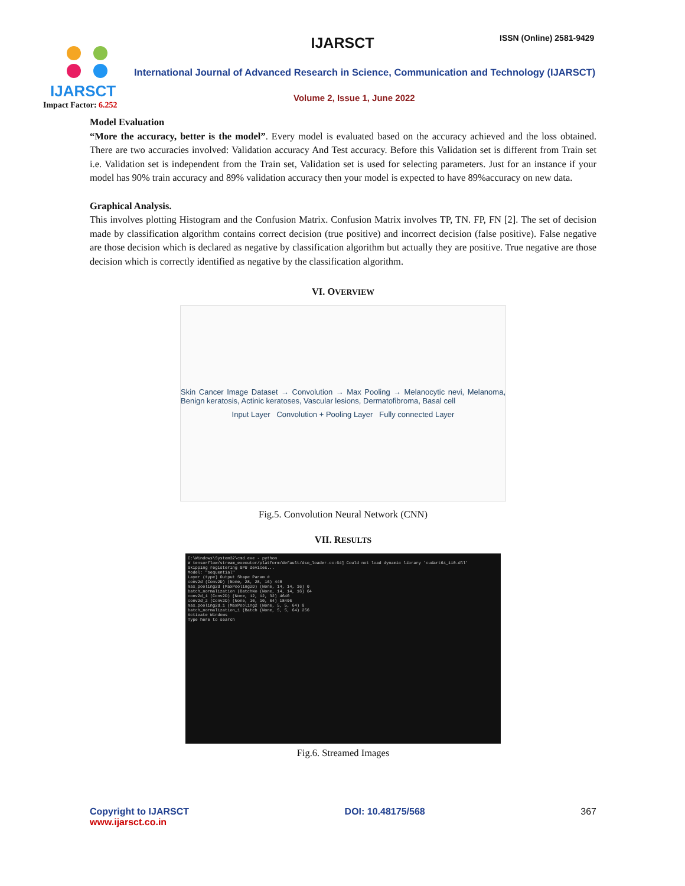IJARSCT
IJARSCT ISSN (Online) 2581-9429
International Journal of Advanced Research in Science, Communication and Technology (IJARSCT)
Volume 2, Issue 1, June 2022
Impact Factor: 6.252
Model Evaluation
“More the accuracy, better is the model”. Every model is evaluated based on the accuracy achieved and the loss obtained. There are two accuracies involved: Validation accuracy And Test accuracy. Before this Validation set is different from Train set i.e. Validation set is independent from the Train set, Validation set is used for selecting parameters. Just for an instance if your model has 90% train accuracy and 89% validation accuracy then your model is expected to have 89%accuracy on new data.
Graphical Analysis.
This involves plotting Histogram and the Confusion Matrix. Confusion Matrix involves TP, TN. FP, FN [2]. The set of decision made by classification algorithm contains correct decision (true positive) and incorrect decision (false positive). False negative are those decision which is declared as negative by classification algorithm but actually they are positive. True negative are those decision which is correctly identified as negative by the classification algorithm.
VI. OVERVIEW
Skin Cancer Image Dataset → Convolution → Max Pooling → Melanocytic nevi, Melanoma, Benign keratosis, Actinic keratoses, Vascular lesions, Dermatofibroma, Basal cell
Input Layer Convolution + Pooling Layer Fully connected Layer
Fig.5. Convolution Neural Network (CNN)
VII. RESULTS
C:\Windows\System32\cmd.exe - python
W tensorflow/stream_executor/platform/default/dso_loader.cc:64] Could not load dynamic library 'cudart64_110.dll'
Skipping registering GPU devices...
Model: "sequential"
Layer (type) Output Shape Param #
conv2d (Conv2D) (None, 28, 28, 16) 448
max_pooling2d (MaxPooling2D) (None, 14, 14, 16) 0
batch_normalization (BatchNo (None, 14, 14, 16) 64
conv2d_1 (Conv2D) (None, 12, 12, 32) 4640
conv2d_2 (Conv2D) (None, 10, 10, 64) 18496
max_pooling2d_1 (MaxPooling2 (None, 5, 5, 64) 0
batch_normalization_1 (Batch (None, 5, 5, 64) 256
Activate Windows
Type here to search
Fig.6. Streamed Images
Copyright to IJARSCT
www.ijarsct.co.in
DOI: 10.48175/568 367